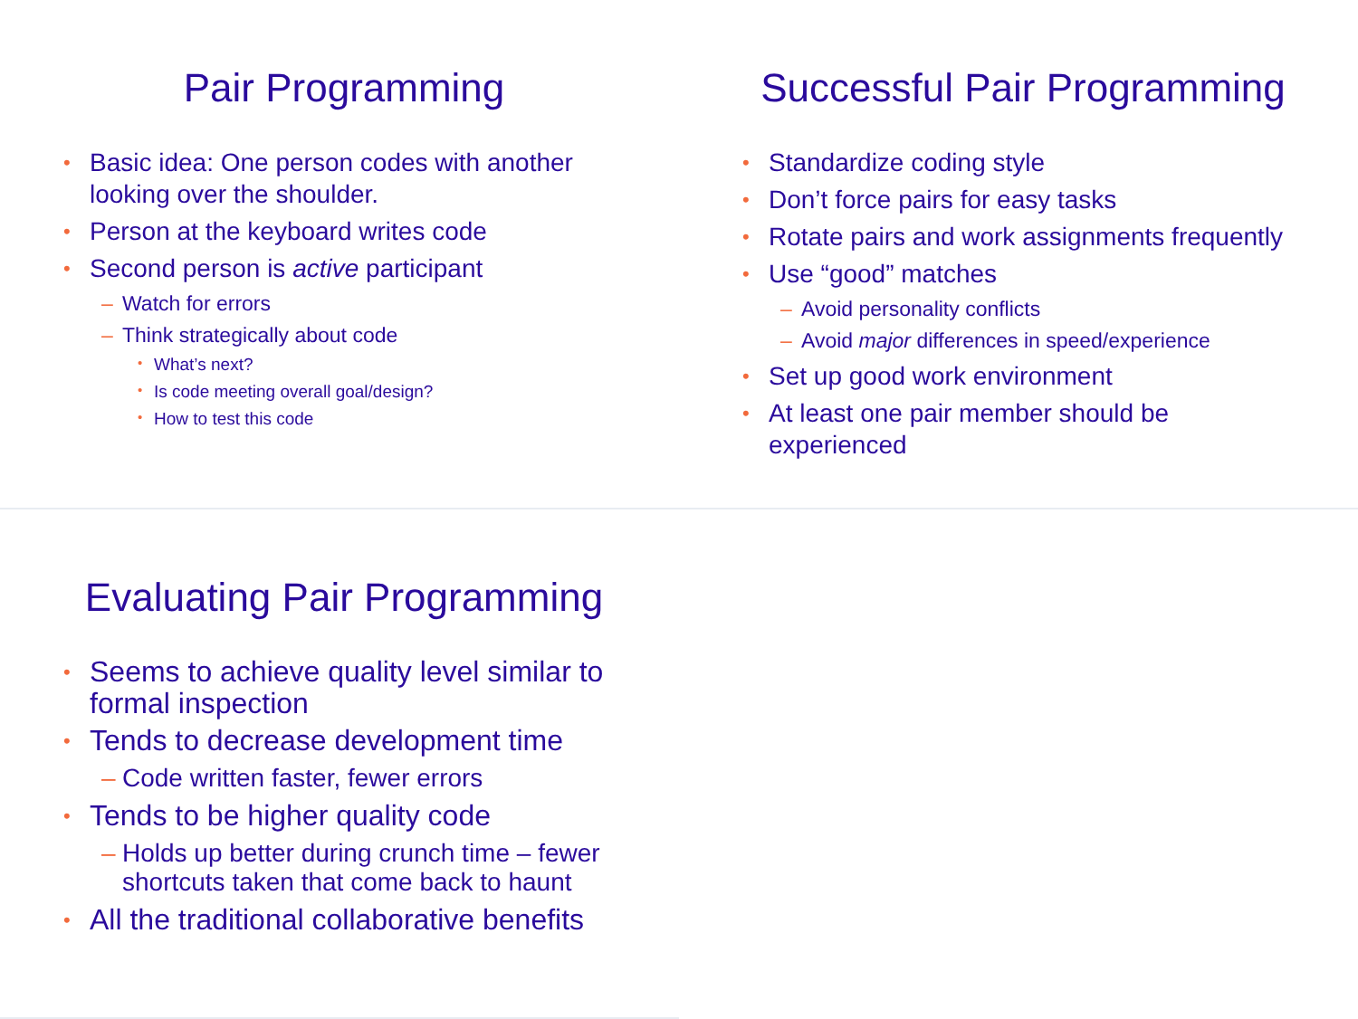Pair Programming
Basic idea: One person codes with another looking over the shoulder.
Person at the keyboard writes code
Second person is active participant
Watch for errors
Think strategically about code
What’s next?
Is code meeting overall goal/design?
How to test this code
Successful Pair Programming
Standardize coding style
Don’t force pairs for easy tasks
Rotate pairs and work assignments frequently
Use “good” matches
Avoid personality conflicts
Avoid major differences in speed/experience
Set up good work environment
At least one pair member should be experienced
Evaluating Pair Programming
Seems to achieve quality level similar to formal inspection
Tends to decrease development time
Code written faster, fewer errors
Tends to be higher quality code
Holds up better during crunch time – fewer shortcuts taken that come back to haunt
All the traditional collaborative benefits